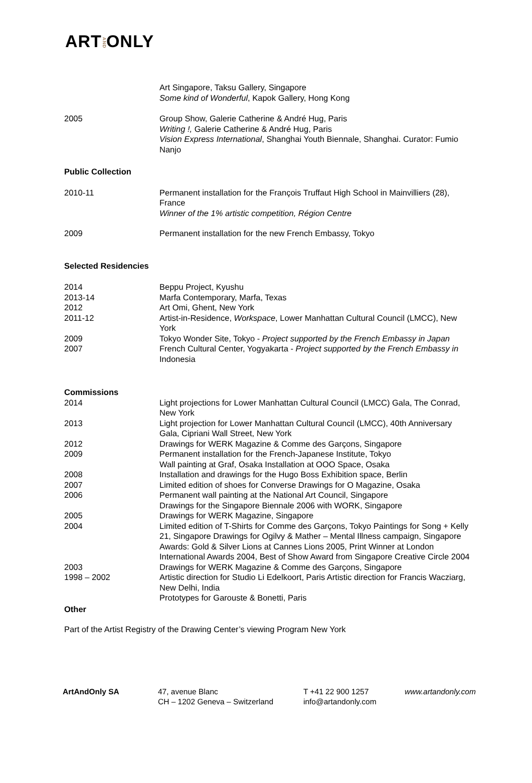ARTANDONLY
Art Singapore, Taksu Gallery, Singapore
Some kind of Wonderful, Kapok Gallery, Hong Kong
2005 Group Show, Galerie Catherine & André Hug, Paris
Writing !, Galerie Catherine & André Hug, Paris
Vision Express International, Shanghai Youth Biennale, Shanghai. Curator: Fumio Nanjo
Public Collection
2010-11 Permanent installation for the François Truffaut High School in Mainvilliers (28), France
Winner of the 1% artistic competition, Région Centre
2009 Permanent installation for the new French Embassy, Tokyo
Selected Residencies
2014 Beppu Project, Kyushu
2013-14 Marfa Contemporary, Marfa, Texas
2012 Art Omi, Ghent, New York
2011-12 Artist-in-Residence, Workspace, Lower Manhattan Cultural Council (LMCC), New York
2009 Tokyo Wonder Site, Tokyo - Project supported by the French Embassy in Japan
2007 French Cultural Center, Yogyakarta - Project supported by the French Embassy in Indonesia
Commissions
2014 Light projections for Lower Manhattan Cultural Council (LMCC) Gala, The Conrad, New York
2013 Light projection for Lower Manhattan Cultural Council (LMCC), 40th Anniversary Gala, Cipriani Wall Street, New York
2012 Drawings for WERK Magazine & Comme des Garçons, Singapore
2009 Permanent installation for the French-Japanese Institute, Tokyo
Wall painting at Graf, Osaka Installation at OOO Space, Osaka
2008 Installation and drawings for the Hugo Boss Exhibition space, Berlin
2007 Limited edition of shoes for Converse Drawings for O Magazine, Osaka
2006 Permanent wall painting at the National Art Council, Singapore
Drawings for the Singapore Biennale 2006 with WORK, Singapore
2005 Drawings for WERK Magazine, Singapore
2004 Limited edition of T-Shirts for Comme des Garçons, Tokyo Paintings for Song + Kelly 21, Singapore Drawings for Ogilvy & Mather – Mental Illness campaign, Singapore
Awards: Gold & Silver Lions at Cannes Lions 2005, Print Winner at London International Awards 2004, Best of Show Award from Singapore Creative Circle 2004
2003 Drawings for WERK Magazine & Comme des Garçons, Singapore
1998 – 2002 Artistic direction for Studio Li Edelkoort, Paris Artistic direction for Francis Wacziarg, New Delhi, India
Prototypes for Garouste & Bonetti, Paris
Other
Part of the Artist Registry of the Drawing Center’s viewing Program New York
ArtAndOnly SA 47, avenue Blanc
CH – 1202 Geneva – Switzerland
T +41 22 900 1257
info@artandonly.com
www.artandonly.com